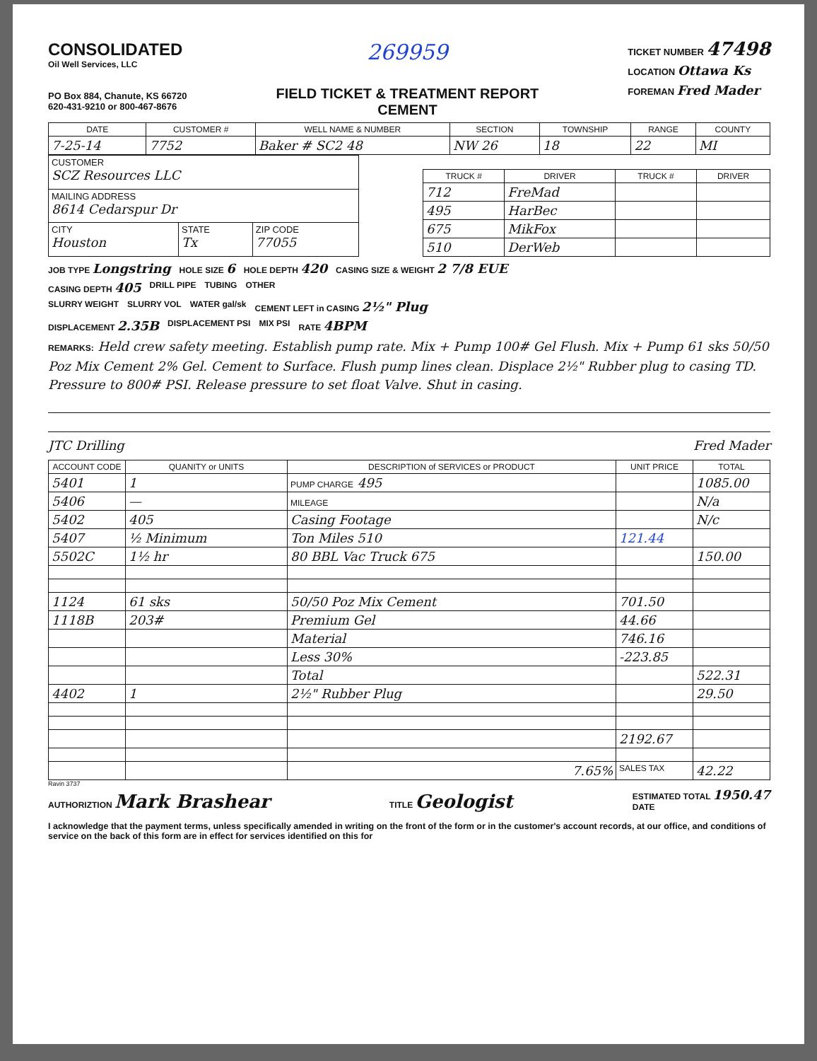CONSOLIDATED
Oil Well Services, LLC
PO Box 884, Chanute, KS 66720
620-431-9210 or 800-467-8676
269959
FIELD TICKET & TREATMENT REPORT
CEMENT
TICKET NUMBER 47498
LOCATION Ottawa Ks
FOREMAN Fred Mader
| DATE | CUSTOMER # | WELL NAME & NUMBER | SECTION | TOWNSHIP | RANGE | COUNTY |
| --- | --- | --- | --- | --- | --- | --- |
| 7-25-14 | 7752 | Baker # SC2 48 | NW 26 | 18 | 22 | MI |
| CUSTOMER SCZ Resources LLC | | |
| MAILING ADDRESS 8614 Cedarspur Dr | | |
| CITY Houston | STATE Tx | ZIP CODE 77055 |
| TRUCK # | DRIVER | TRUCK # | DRIVER |
| --- | --- | --- | --- |
| 712 | FreMad | | |
| 495 | HarBec | | |
| 675 | MikFox | | |
| 510 | DerWeb | | |
JOB TYPE Longstring HOLE SIZE 6 HOLE DEPTH 420 CASING SIZE & WEIGHT 2 7/8 EUE
CASING DEPTH 405 DRILL PIPE TUBING OTHER
SLURRY WEIGHT SLURRY VOL WATER gal/sk CEMENT LEFT in CASING 2½" Plug
DISPLACEMENT 2.35B DISPLACEMENT PSI MIX PSI RATE 4BPM
REMARKS: Held crew safety meeting. Establish pump rate. Mix + Pump 100# Gel Flush. Mix + Pump 61 sks 50/50 Poz Mix Cement 2% Gel. Cement to Surface. Flush pump lines clean. Displace 2½" Rubber plug to casing TD. Pressure to 800# PSI. Release pressure to set float Valve. Shut in casing.
JTC Drilling Fred Mader
| ACCOUNT CODE | QUANITY or UNITS | DESCRIPTION of SERVICES or PRODUCT | UNIT PRICE | TOTAL |
| --- | --- | --- | --- | --- |
| 5401 | 1 | PUMP CHARGE 495 | | 1085.00 |
| 5406 | — | MILEAGE | | N/a |
| 5402 | 405 | Casing Footage | | N/c |
| 5407 | ½ Minimum | Ton Miles 510 | 121.44 | |
| 5502C | 1½ hr | 80 BBL Vac Truck 675 | | 150.00 |
| 1124 | 61 sks | 50/50 Poz Mix Cement | 701.50 | |
| 1118B | 203# | Premium Gel | 44.66 | |
| | | Material | 746.16 | |
| | | Less 30% | -223.85 | |
| | | Total | | 522.31 |
| 4402 | 1 | 2½" Rubber Plug | | 29.50 |
| | | | 2192.67 | |
| | | 7.65% | SALES TAX | 42.22 |
Ravin 3737
AUTHORIZTION Mark Brashear TITLE Geologist ESTIMATED TOTAL 1950.47
DATE
I acknowledge that the payment terms, unless specifically amended in writing on the front of the form or in the customer's account records, at our office, and conditions of service on the back of this form are in effect for services identified on this for